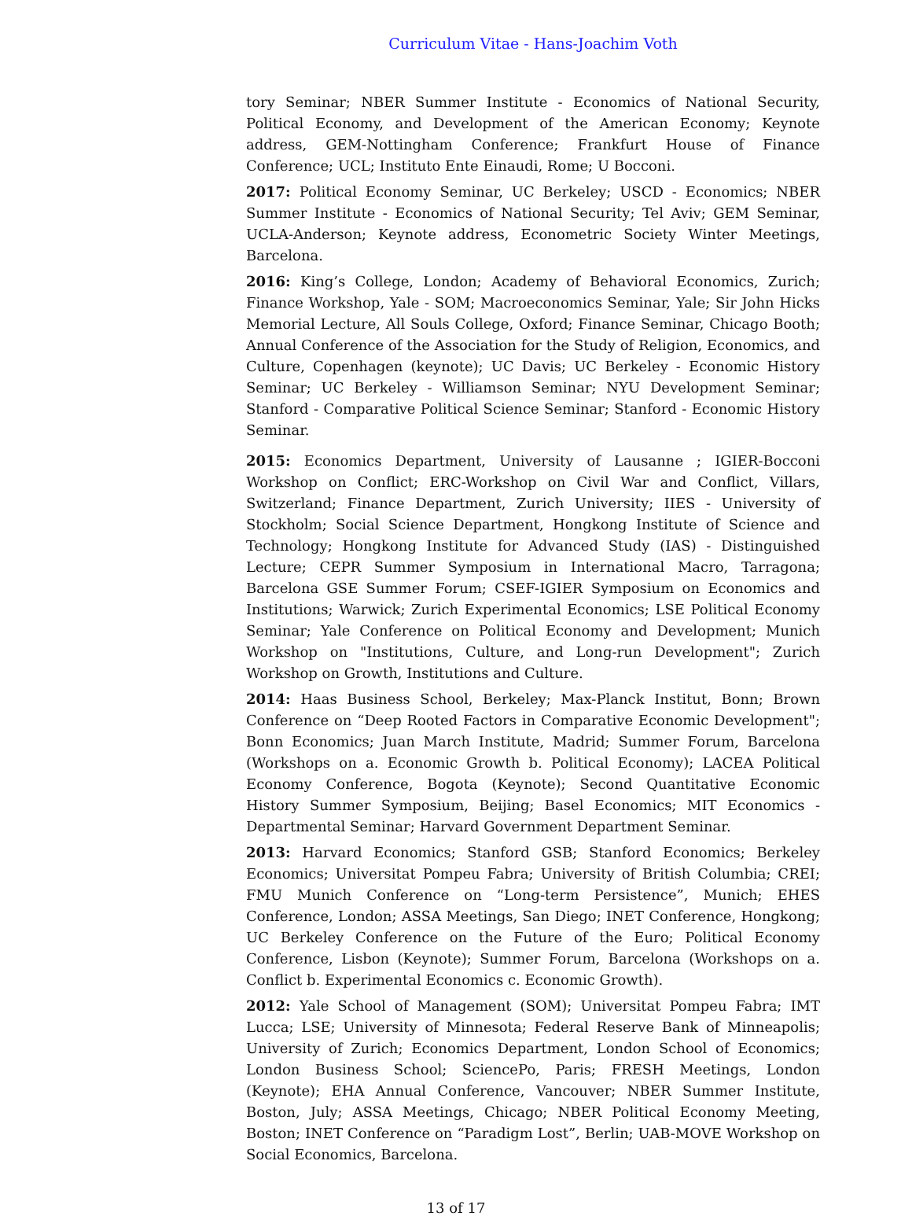Curriculum Vitae - Hans-Joachim Voth
tory Seminar; NBER Summer Institute - Economics of National Security, Political Economy, and Development of the American Economy; Keynote address, GEM-Nottingham Conference; Frankfurt House of Finance Conference; UCL; Instituto Ente Einaudi, Rome; U Bocconi.
2017: Political Economy Seminar, UC Berkeley; USCD - Economics; NBER Summer Institute - Economics of National Security; Tel Aviv; GEM Seminar, UCLA-Anderson; Keynote address, Econometric Society Winter Meetings, Barcelona.
2016: King’s College, London; Academy of Behavioral Economics, Zurich; Finance Workshop, Yale - SOM; Macroeconomics Seminar, Yale; Sir John Hicks Memorial Lecture, All Souls College, Oxford; Finance Seminar, Chicago Booth; Annual Conference of the Association for the Study of Religion, Economics, and Culture, Copenhagen (keynote); UC Davis; UC Berkeley - Economic History Seminar; UC Berkeley - Williamson Seminar; NYU Development Seminar; Stanford - Comparative Political Science Seminar; Stanford - Economic History Seminar.
2015: Economics Department, University of Lausanne ; IGIER-Bocconi Workshop on Conflict; ERC-Workshop on Civil War and Conflict, Villars, Switzerland; Finance Department, Zurich University; IIES - University of Stockholm; Social Science Department, Hongkong Institute of Science and Technology; Hongkong Institute for Advanced Study (IAS) - Distinguished Lecture; CEPR Summer Symposium in International Macro, Tarragona; Barcelona GSE Summer Forum; CSEF-IGIER Symposium on Economics and Institutions; Warwick; Zurich Experimental Economics; LSE Political Economy Seminar; Yale Conference on Political Economy and Development; Munich Workshop on "Institutions, Culture, and Long-run Development"; Zurich Workshop on Growth, Institutions and Culture.
2014: Haas Business School, Berkeley; Max-Planck Institut, Bonn; Brown Conference on “Deep Rooted Factors in Comparative Economic Development"; Bonn Economics; Juan March Institute, Madrid; Summer Forum, Barcelona (Workshops on a. Economic Growth b. Political Economy); LACEA Political Economy Conference, Bogota (Keynote); Second Quantitative Economic History Summer Symposium, Beijing; Basel Economics; MIT Economics - Departmental Seminar; Harvard Government Department Seminar.
2013: Harvard Economics; Stanford GSB; Stanford Economics; Berkeley Economics; Universitat Pompeu Fabra; University of British Columbia; CREI; FMU Munich Conference on “Long-term Persistence”, Munich; EHES Conference, London; ASSA Meetings, San Diego; INET Conference, Hongkong; UC Berkeley Conference on the Future of the Euro; Political Economy Conference, Lisbon (Keynote); Summer Forum, Barcelona (Workshops on a. Conflict b. Experimental Economics c. Economic Growth).
2012: Yale School of Management (SOM); Universitat Pompeu Fabra; IMT Lucca; LSE; University of Minnesota; Federal Reserve Bank of Minneapolis; University of Zurich; Economics Department, London School of Economics; London Business School; SciencePo, Paris; FRESH Meetings, London (Keynote); EHA Annual Conference, Vancouver; NBER Summer Institute, Boston, July; ASSA Meetings, Chicago; NBER Political Economy Meeting, Boston; INET Conference on “Paradigm Lost”, Berlin; UAB-MOVE Workshop on Social Economics, Barcelona.
13 of 17